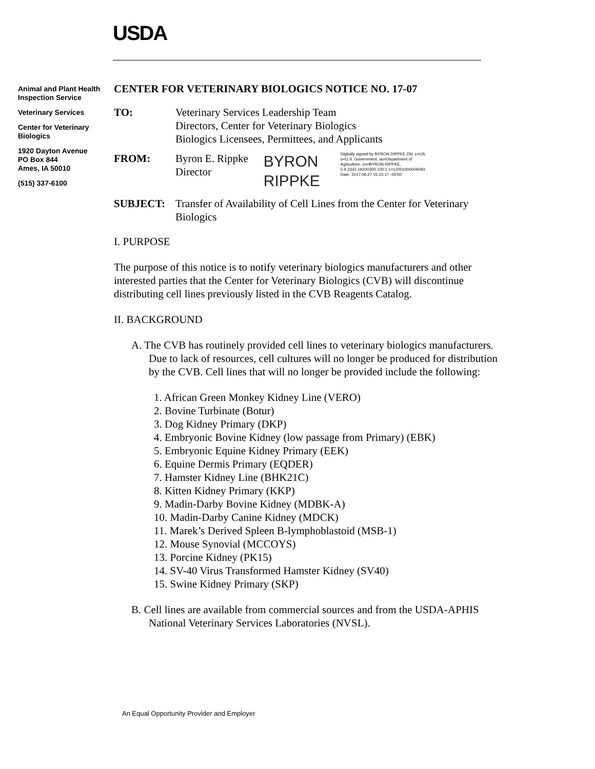USDA
Animal and Plant Health Inspection Service
Veterinary Services
Center for Veterinary Biologics
1920 Dayton Avenue
PO Box 844
Ames, IA 50010
(515) 337-6100
CENTER FOR VETERINARY BIOLOGICS NOTICE NO. 17-07
TO: Veterinary Services Leadership Team
Directors, Center for Veterinary Biologics
Biologics Licensees, Permittees, and Applicants
FROM: Byron E. Rippke
Director
BYRON
RIPPKE
Digitally signed by BYRON RIPPKE DN: c=US, o=U.S. Government, ou=Department of Agriculture, cn=BYRON RIPPKE, 0.9.2342.19200300.100.1.1=12001000004093 Date: 2017.06.27 15:15:17 -05'00'
SUBJECT: Transfer of Availability of Cell Lines from the Center for Veterinary Biologics
I. PURPOSE
The purpose of this notice is to notify veterinary biologics manufacturers and other interested parties that the Center for Veterinary Biologics (CVB) will discontinue distributing cell lines previously listed in the CVB Reagents Catalog.
II. BACKGROUND
A. The CVB has routinely provided cell lines to veterinary biologics manufacturers. Due to lack of resources, cell cultures will no longer be produced for distribution by the CVB. Cell lines that will no longer be provided include the following:
1. African Green Monkey Kidney Line (VERO)
2. Bovine Turbinate (Botur)
3. Dog Kidney Primary (DKP)
4. Embryonic Bovine Kidney (low passage from Primary) (EBK)
5. Embryonic Equine Kidney Primary (EEK)
6. Equine Dermis Primary (EQDER)
7. Hamster Kidney Line (BHK21C)
8. Kitten Kidney Primary (KKP)
9. Madin-Darby Bovine Kidney (MDBK-A)
10. Madin-Darby Canine Kidney (MDCK)
11. Marek’s Derived Spleen B-lymphoblastoid (MSB-1)
12. Mouse Synovial (MCCOYS)
13. Porcine Kidney (PK15)
14. SV-40 Virus Transformed Hamster Kidney (SV40)
15. Swine Kidney Primary (SKP)
B. Cell lines are available from commercial sources and from the USDA-APHIS National Veterinary Services Laboratories (NVSL).
An Equal Opportunity Provider and Employer